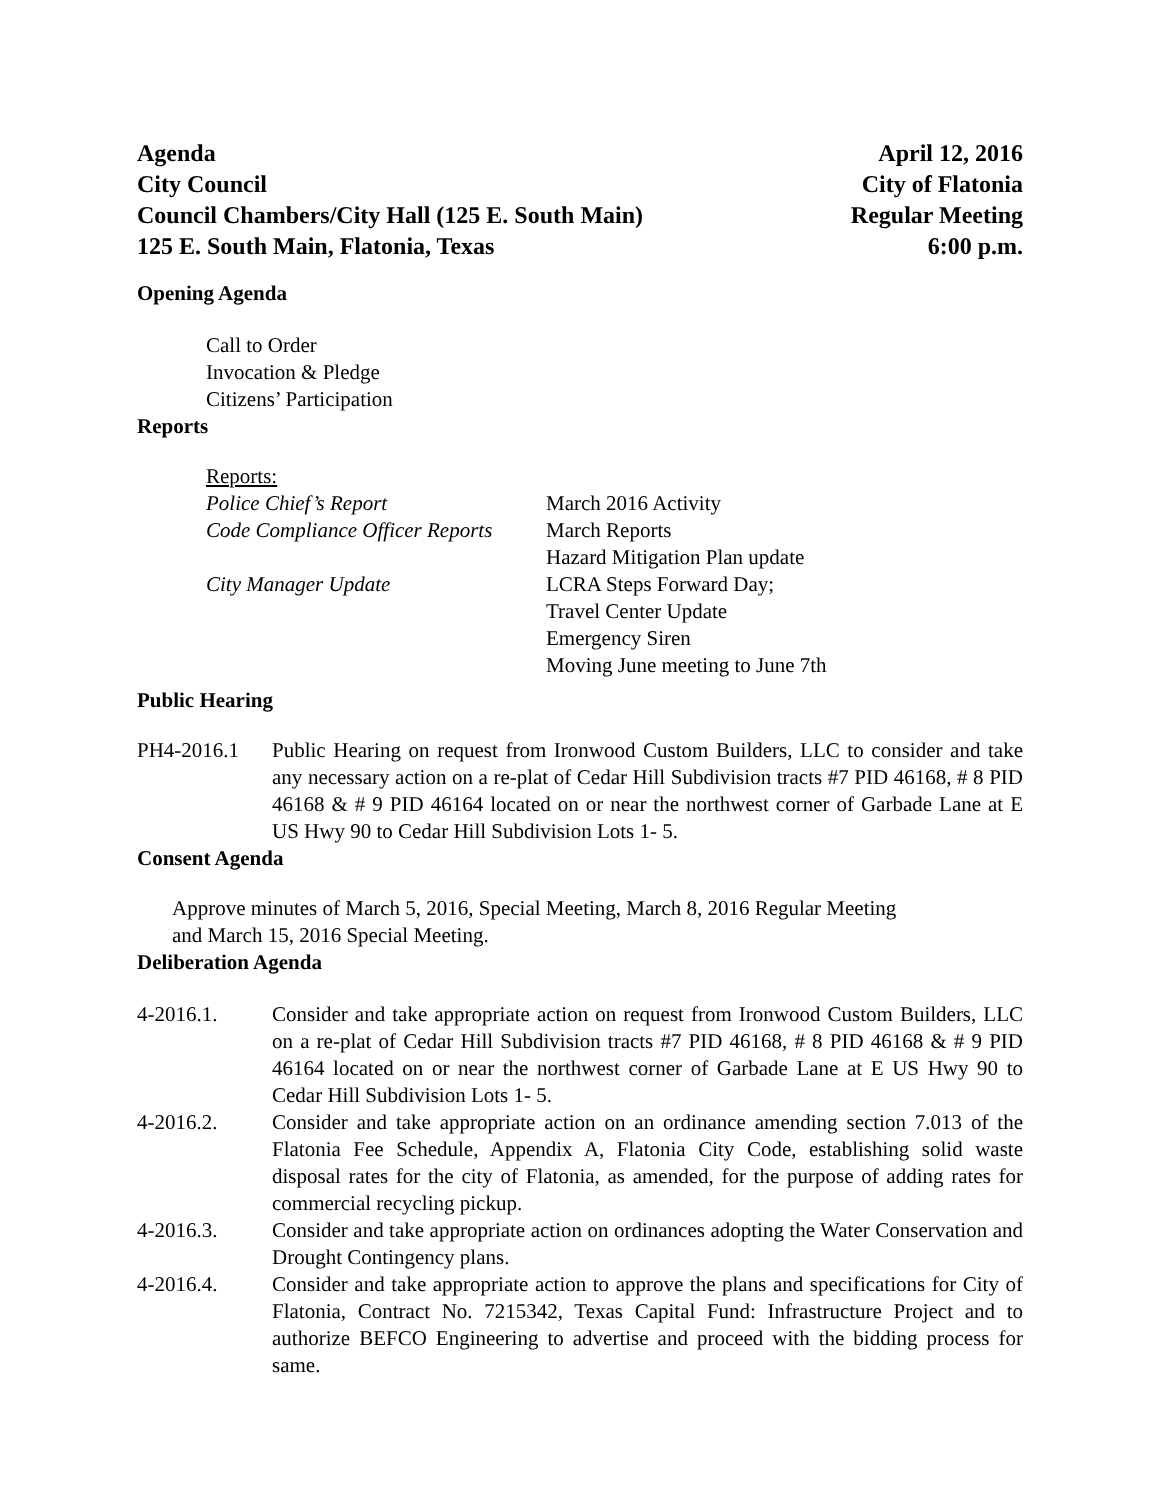Agenda
City Council
Council Chambers/City Hall (125 E. South Main)
125 E. South Main, Flatonia, Texas
April 12, 2016
City of Flatonia
Regular Meeting
6:00 p.m.
Opening Agenda
Call to Order
Invocation & Pledge
Citizens’ Participation
Reports
Reports:
| Police Chief’s Report | March 2016 Activity |
| Code Compliance Officer Reports | March Reports Hazard Mitigation Plan update |
| City Manager Update | LCRA Steps Forward Day; Travel Center Update Emergency Siren Moving June meeting to June 7th |
Public Hearing
PH4-2016.1 Public Hearing on request from Ironwood Custom Builders, LLC to consider and take any necessary action on a re-plat of Cedar Hill Subdivision tracts #7 PID 46168, # 8 PID 46168 & # 9 PID 46164 located on or near the northwest corner of Garbade Lane at E US Hwy 90 to Cedar Hill Subdivision Lots 1- 5.
Consent Agenda
Approve minutes of March 5, 2016, Special Meeting, March 8, 2016 Regular Meeting
and March 15, 2016 Special Meeting.
Deliberation Agenda
4-2016.1. Consider and take appropriate action on request from Ironwood Custom Builders, LLC on a re-plat of Cedar Hill Subdivision tracts #7 PID 46168, # 8 PID 46168 & # 9 PID 46164 located on or near the northwest corner of Garbade Lane at E US Hwy 90 to Cedar Hill Subdivision Lots 1- 5.
4-2016.2. Consider and take appropriate action on an ordinance amending section 7.013 of the Flatonia Fee Schedule, Appendix A, Flatonia City Code, establishing solid waste disposal rates for the city of Flatonia, as amended, for the purpose of adding rates for commercial recycling pickup.
4-2016.3. Consider and take appropriate action on ordinances adopting the Water Conservation and Drought Contingency plans.
4-2016.4. Consider and take appropriate action to approve the plans and specifications for City of Flatonia, Contract No. 7215342, Texas Capital Fund: Infrastructure Project and to authorize BEFCO Engineering to advertise and proceed with the bidding process for same.